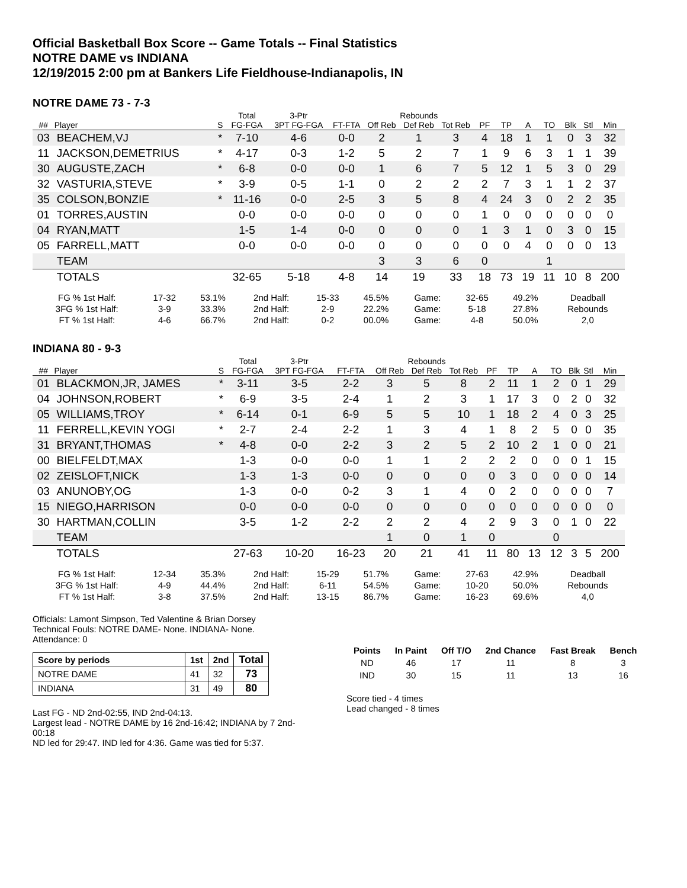Official Basketball Box Score -- Game Totals -- Final Statistics
NOTRE DAME vs INDIANA
12/19/2015 2:00 pm at Bankers Life Fieldhouse-Indianapolis, IN
NOTRE DAME 73 - 7-3
| | | | Total | 3-Ptr | | Rebounds | | | | | | | | | |
| --- | --- | --- | --- | --- | --- | --- | --- | --- | --- | --- | --- | --- | --- | --- | --- |
| ## | Player | S | FG-FGA | 3PT FG-FGA | FT-FTA | Off Reb | Def Reb | Tot Reb | PF | TP | A | TO | Blk | Stl | Min |
| 03 | BEACHEM,VJ | * | 7-10 | 4-6 | 0-0 | 2 | 1 | 3 | 4 | 18 | 1 | 1 | 0 | 3 | 32 |
| 11 | JACKSON,DEMETRIUS | * | 4-17 | 0-3 | 1-2 | 5 | 2 | 7 | 1 | 9 | 6 | 3 | 1 | 1 | 39 |
| 30 | AUGUSTE,ZACH | * | 6-8 | 0-0 | 0-0 | 1 | 6 | 7 | 5 | 12 | 1 | 5 | 3 | 0 | 29 |
| 32 | VASTURIA,STEVE | * | 3-9 | 0-5 | 1-1 | 0 | 2 | 2 | 2 | 7 | 3 | 1 | 1 | 2 | 37 |
| 35 | COLSON,BONZIE | * | 11-16 | 0-0 | 2-5 | 3 | 5 | 8 | 4 | 24 | 3 | 0 | 2 | 2 | 35 |
| 01 | TORRES,AUSTIN | | 0-0 | 0-0 | 0-0 | 0 | 0 | 0 | 1 | 0 | 0 | 0 | 0 | 0 | 0 |
| 04 | RYAN,MATT | | 1-5 | 1-4 | 0-0 | 0 | 0 | 0 | 1 | 3 | 1 | 0 | 3 | 0 | 15 |
| 05 | FARRELL,MATT | | 0-0 | 0-0 | 0-0 | 0 | 0 | 0 | 0 | 0 | 4 | 0 | 0 | 0 | 13 |
| | TEAM | | | | | 3 | 3 | 6 | 0 | | | 1 | | | |
| | TOTALS | | 32-65 | 5-18 | 4-8 | 14 | 19 | 33 | 18 | 73 | 19 | 11 | 10 | 8 | 200 |
| FG % 1st Half: | 17-32 | 53.1% | 2nd Half: | 15-33 | 45.5% | Game: | 32-65 | 49.2% | Deadball |
| 3FG % 1st Half: | 3-9 | 33.3% | 2nd Half: | 2-9 | 22.2% | Game: | 5-18 | 27.8% | Rebounds |
| FT % 1st Half: | 4-6 | 66.7% | 2nd Half: | 0-2 | 00.0% | Game: | 4-8 | 50.0% | 2,0 |
INDIANA 80 - 9-3
| | | | Total | 3-Ptr | | Rebounds | | | | | | | | | |
| --- | --- | --- | --- | --- | --- | --- | --- | --- | --- | --- | --- | --- | --- | --- | --- |
| ## | Player | S | FG-FGA | 3PT FG-FGA | FT-FTA | Off Reb | Def Reb | Tot Reb | PF | TP | A | TO | Blk | Stl | Min |
| 01 | BLACKMON,JR, JAMES | * | 3-11 | 3-5 | 2-2 | 3 | 5 | 8 | 2 | 11 | 1 | 2 | 0 | 1 | 29 |
| 04 | JOHNSON,ROBERT | * | 6-9 | 3-5 | 2-4 | 1 | 2 | 3 | 1 | 17 | 3 | 0 | 2 | 0 | 32 |
| 05 | WILLIAMS,TROY | * | 6-14 | 0-1 | 6-9 | 5 | 5 | 10 | 1 | 18 | 2 | 4 | 0 | 3 | 25 |
| 11 | FERRELL,KEVIN YOGI | * | 2-7 | 2-4 | 2-2 | 1 | 3 | 4 | 1 | 8 | 2 | 5 | 0 | 0 | 35 |
| 31 | BRYANT,THOMAS | * | 4-8 | 0-0 | 2-2 | 3 | 2 | 5 | 2 | 10 | 2 | 1 | 0 | 0 | 21 |
| 00 | BIELFELDT,MAX | | 1-3 | 0-0 | 0-0 | 1 | 1 | 2 | 2 | 2 | 0 | 0 | 0 | 1 | 15 |
| 02 | ZEISLOFT,NICK | | 1-3 | 1-3 | 0-0 | 0 | 0 | 0 | 0 | 3 | 0 | 0 | 0 | 0 | 14 |
| 03 | ANUNOBY,OG | | 1-3 | 0-0 | 0-2 | 3 | 1 | 4 | 0 | 2 | 0 | 0 | 0 | 0 | 7 |
| 15 | NIEGO,HARRISON | | 0-0 | 0-0 | 0-0 | 0 | 0 | 0 | 0 | 0 | 0 | 0 | 0 | 0 | 0 |
| 30 | HARTMAN,COLLIN | | 3-5 | 1-2 | 2-2 | 2 | 2 | 4 | 2 | 9 | 3 | 0 | 1 | 0 | 22 |
| | TEAM | | | | | 1 | 0 | 1 | 0 | | | 0 | | | |
| | TOTALS | | 27-63 | 10-20 | 16-23 | 20 | 21 | 41 | 11 | 80 | 13 | 12 | 3 | 5 | 200 |
| FG % 1st Half: | 12-34 | 35.3% | 2nd Half: | 15-29 | 51.7% | Game: | 27-63 | 42.9% | Deadball |
| 3FG % 1st Half: | 4-9 | 44.4% | 2nd Half: | 6-11 | 54.5% | Game: | 10-20 | 50.0% | Rebounds |
| FT % 1st Half: | 3-8 | 37.5% | 2nd Half: | 13-15 | 86.7% | Game: | 16-23 | 69.6% | 4,0 |
Officials: Lamont Simpson, Ted Valentine & Brian Dorsey
Technical Fouls: NOTRE DAME- None. INDIANA- None.
Attendance: 0
| Score by periods | 1st | 2nd | Total |
| --- | --- | --- | --- |
| NOTRE DAME | 41 | 32 | 73 |
| INDIANA | 31 | 49 | 80 |
Last FG - ND 2nd-02:55, IND 2nd-04:13.
Largest lead - NOTRE DAME by 16 2nd-16:42; INDIANA by 7 2nd-00:18
ND led for 29:47. IND led for 4:36. Game was tied for 5:37.
| Points | In Paint | Off T/O | 2nd Chance | Fast Break | Bench |
| --- | --- | --- | --- | --- | --- |
| ND | 46 | 17 | 11 | 8 | 3 |
| IND | 30 | 15 | 11 | 13 | 16 |
Score tied - 4 times
Lead changed - 8 times